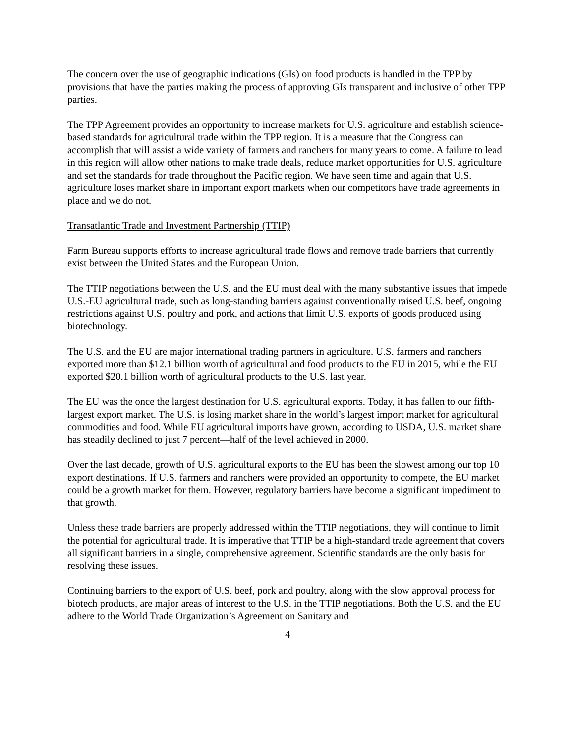The concern over the use of geographic indications (GIs) on food products is handled in the TPP by provisions that have the parties making the process of approving GIs transparent and inclusive of other TPP parties.
The TPP Agreement provides an opportunity to increase markets for U.S. agriculture and establish science-based standards for agricultural trade within the TPP region. It is a measure that the Congress can accomplish that will assist a wide variety of farmers and ranchers for many years to come. A failure to lead in this region will allow other nations to make trade deals, reduce market opportunities for U.S. agriculture and set the standards for trade throughout the Pacific region. We have seen time and again that U.S. agriculture loses market share in important export markets when our competitors have trade agreements in place and we do not.
Transatlantic Trade and Investment Partnership (TTIP)
Farm Bureau supports efforts to increase agricultural trade flows and remove trade barriers that currently exist between the United States and the European Union.
The TTIP negotiations between the U.S. and the EU must deal with the many substantive issues that impede U.S.-EU agricultural trade, such as long-standing barriers against conventionally raised U.S. beef, ongoing restrictions against U.S. poultry and pork, and actions that limit U.S. exports of goods produced using biotechnology.
The U.S. and the EU are major international trading partners in agriculture. U.S. farmers and ranchers exported more than $12.1 billion worth of agricultural and food products to the EU in 2015, while the EU exported $20.1 billion worth of agricultural products to the U.S. last year.
The EU was the once the largest destination for U.S. agricultural exports. Today, it has fallen to our fifth-largest export market. The U.S. is losing market share in the world’s largest import market for agricultural commodities and food. While EU agricultural imports have grown, according to USDA, U.S. market share has steadily declined to just 7 percent—half of the level achieved in 2000.
Over the last decade, growth of U.S. agricultural exports to the EU has been the slowest among our top 10 export destinations. If U.S. farmers and ranchers were provided an opportunity to compete, the EU market could be a growth market for them. However, regulatory barriers have become a significant impediment to that growth.
Unless these trade barriers are properly addressed within the TTIP negotiations, they will continue to limit the potential for agricultural trade. It is imperative that TTIP be a high-standard trade agreement that covers all significant barriers in a single, comprehensive agreement. Scientific standards are the only basis for resolving these issues.
Continuing barriers to the export of U.S. beef, pork and poultry, along with the slow approval process for biotech products, are major areas of interest to the U.S. in the TTIP negotiations. Both the U.S. and the EU adhere to the World Trade Organization’s Agreement on Sanitary and
4